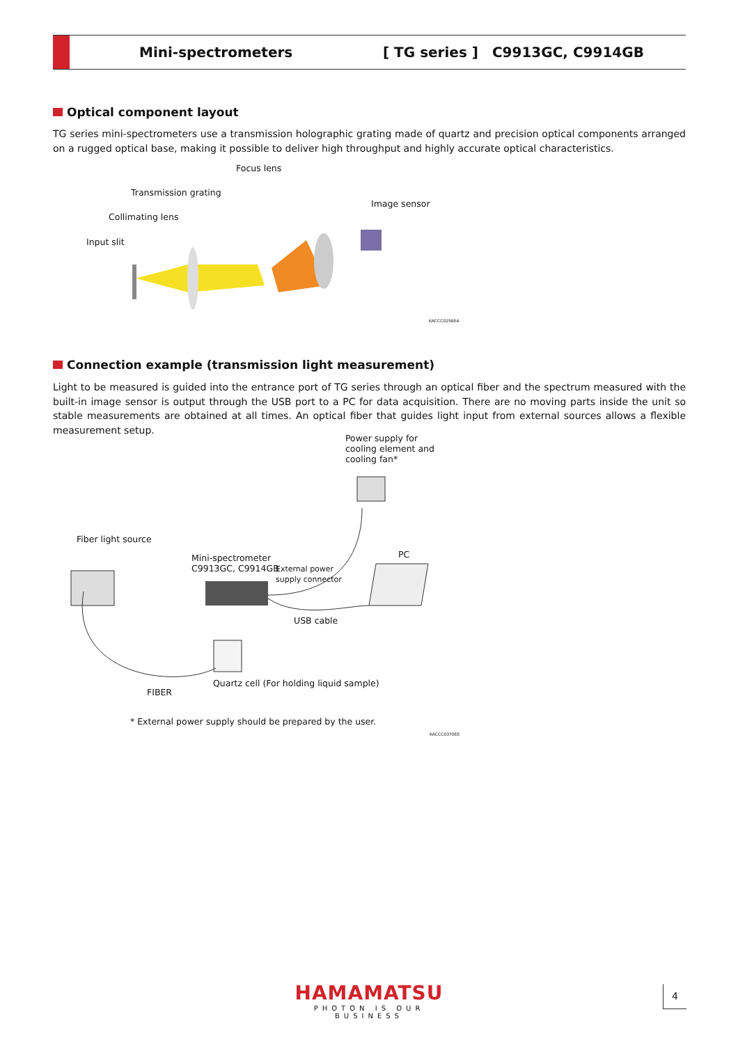Mini-spectrometers [ TG series ] C9913GC, C9914GB
Optical component layout
TG series mini-spectrometers use a transmission holographic grating made of quartz and precision optical components arranged on a rugged optical base, making it possible to deliver high throughput and highly accurate optical characteristics.
Focus lens
Transmission grating
Image sensor
Collimating lens
Input slit
KACCC0256EA
Connection example (transmission light measurement)
Light to be measured is guided into the entrance port of TG series through an optical fiber and the spectrum measured with the built-in image sensor is output through the USB port to a PC for data acquisition. There are no moving parts inside the unit so stable measurements are obtained at all times. An optical fiber that guides light input from external sources allows a flexible measurement setup.
Power supply for
cooling element and
cooling fan*
Fiber light source
Mini-spectrometer
C9913GC, C9914GB
External power
supply connector
PC
USB cable
Quartz cell (For holding liquid sample)
FIBER
* External power supply should be prepared by the user.
KACCC0370EE
HAMAMATSU
PHOTON IS OUR BUSINESS
4